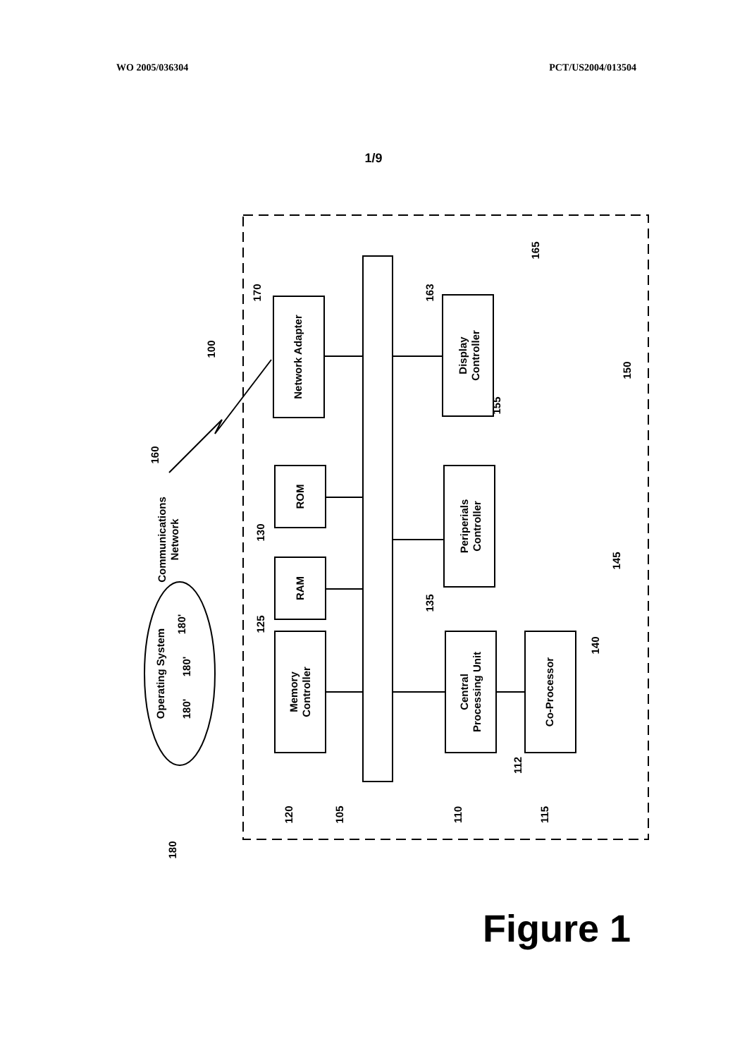WO 2005/036304 PCT/US2004/013504
1/9
Network Adapter
Display
Controller
ROM
RAM
Periperials
Controller
Memory
Controller
Central
Processing Unit
Co-Processor
Communications
Network
Operating System
180'
180'
180'
100
170
163
165
150
155
160
130
125
135
140
145
112
120
105
110
115
180
Figure 1